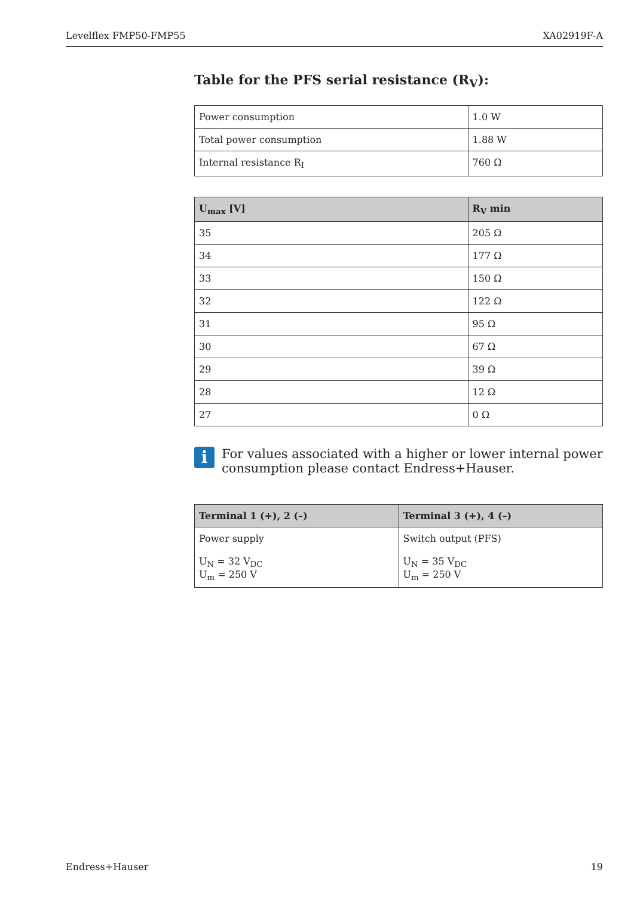Levelflex FMP50-FMP55 XA02919F-A
Table for the PFS serial resistance (R<sub>V</sub>):
| Power consumption | 1.0 W |
| Total power consumption | 1.88 W |
| Internal resistance R<sub>I</sub> | 760 Ω |
| U<sub>max</sub> [V] | R<sub>V</sub> min |
| --- | --- |
| 35 | 205 Ω |
| 34 | 177 Ω |
| 33 | 150 Ω |
| 32 | 122 Ω |
| 31 | 95 Ω |
| 30 | 67 Ω |
| 29 | 39 Ω |
| 28 | 12 Ω |
| 27 | 0 Ω |
i
For values associated with a higher or lower internal power consumption please contact Endress+Hauser.
| Terminal 1 (+), 2 (–) | Terminal 3 (+), 4 (–) |
| --- | --- |
| Power supply U<sub>N</sub> = 32 V<sub>DC</sub> U<sub>m</sub> = 250 V | Switch output (PFS) U<sub>N</sub> = 35 V<sub>DC</sub> U<sub>m</sub> = 250 V |
Endress+Hauser 19